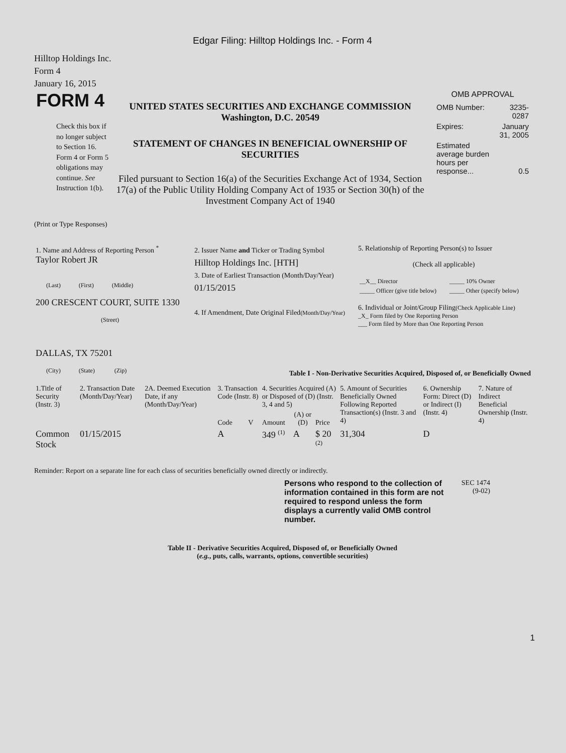Edgar Filing: Hilltop Holdings Inc. - Form 4
Hilltop Holdings Inc.
Form 4
January 16, 2015
FORM 4
Check this box if no longer subject to Section 16. Form 4 or Form 5 obligations may continue. See Instruction 1(b).
UNITED STATES SECURITIES AND EXCHANGE COMMISSION
Washington, D.C. 20549
STATEMENT OF CHANGES IN BENEFICIAL OWNERSHIP OF SECURITIES
Filed pursuant to Section 16(a) of the Securities Exchange Act of 1934, Section 17(a) of the Public Utility Holding Company Act of 1935 or Section 30(h) of the Investment Company Act of 1940
OMB APPROVAL
| OMB Number: | 3235-0287 |
| Expires: | January 31, 2005 |
| Estimated average burden hours per response... | 0.5 |
(Print or Type Responses)
| 1. Name and Address of Reporting Person <sup>*</sup> Taylor Robert JR (Last) (First) (Middle) 200 CRESCENT COURT, SUITE 1330 (Street) DALLAS, TX 75201 (City) (State) (Zip) | 2. Issuer Name and Ticker or Trading Symbol Hilltop Holdings Inc. [HTH] 3. Date of Earliest Transaction (Month/Day/Year) 01/15/2015 4. If Amendment, Date Original Filed (Month/Day/Year) | 5. Relationship of Reporting Person(s) to Issuer (Check all applicable) / __X__ Director / _____ 10% Owner / / _____ Officer (give title below) / _____ Other (specify below) / 6. Individual or Joint/Group Filing (Check Applicable Line) _X_ Form filed by One Reporting Person ___ Form filed by More than One Reporting Person |
Table I - Non-Derivative Securities Acquired, Disposed of, or Beneficially Owned
| 1.Title of Security (Instr. 3) | 2. Transaction Date (Month/Day/Year) | 2A. Deemed Execution Date, if any (Month/Day/Year) | 3. Transaction Code (Instr. 8) | | 4. Securities Acquired (A) or Disposed of (D) (Instr. 3, 4 and 5) | | | 5. Amount of Securities Beneficially Owned Following Reported Transaction(s) (Instr. 3 and 4) | 6. Ownership Form: Direct (D) or Indirect (I) (Instr. 4) | 7. Nature of Indirect Beneficial Ownership (Instr. 4) |
| | | | Code | V | Amount | (A) or (D) | Price | | | |
| Common Stock | 01/15/2015 | | A | | 349 <sup>(1)</sup> | A | $ 20 <sup>(2)</sup> | 31,304 | D | |
Reminder: Report on a separate line for each class of securities beneficially owned directly or indirectly.
Persons who respond to the collection of information contained in this form are not required to respond unless the form displays a currently valid OMB control number.
SEC 1474
(9-02)
Table II - Derivative Securities Acquired, Disposed of, or Beneficially Owned
(e.g., puts, calls, warrants, options, convertible securities)
1